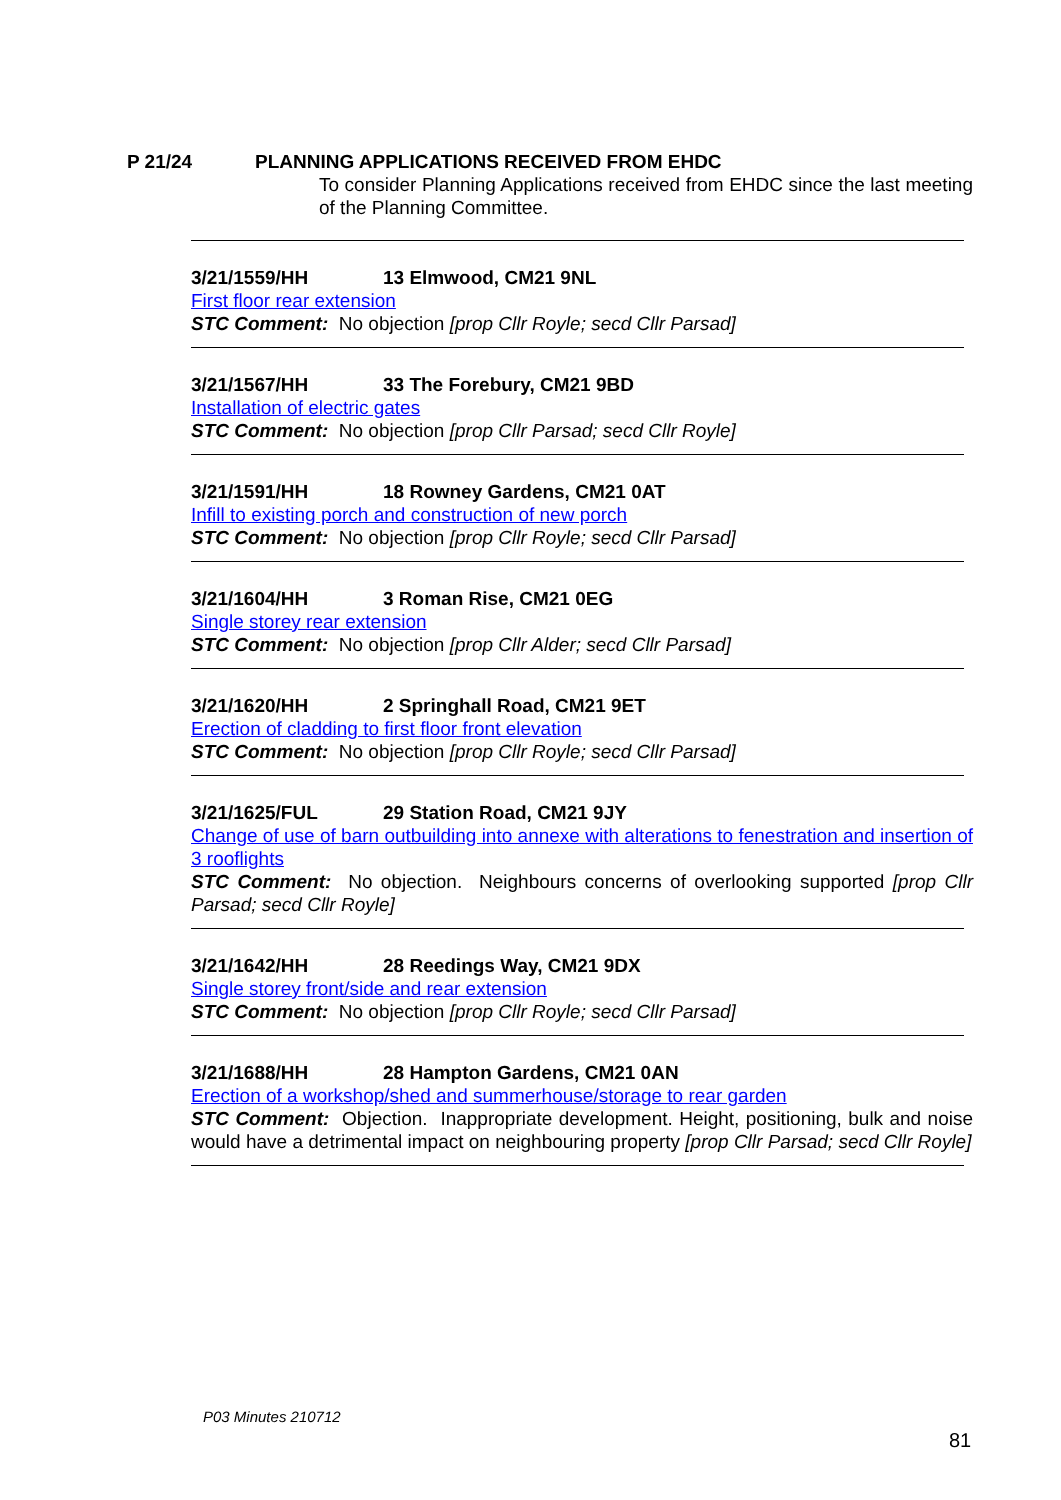P 21/24 PLANNING APPLICATIONS RECEIVED FROM EHDC
To consider Planning Applications received from EHDC since the last meeting of the Planning Committee.
3/21/1559/HH 13 Elmwood, CM21 9NL
First floor rear extension
STC Comment: No objection [prop Cllr Royle; secd Cllr Parsad]
3/21/1567/HH 33 The Forebury, CM21 9BD
Installation of electric gates
STC Comment: No objection [prop Cllr Parsad; secd Cllr Royle]
3/21/1591/HH 18 Rowney Gardens, CM21 0AT
Infill to existing porch and construction of new porch
STC Comment: No objection [prop Cllr Royle; secd Cllr Parsad]
3/21/1604/HH 3 Roman Rise, CM21 0EG
Single storey rear extension
STC Comment: No objection [prop Cllr Alder; secd Cllr Parsad]
3/21/1620/HH 2 Springhall Road, CM21 9ET
Erection of cladding to first floor front elevation
STC Comment: No objection [prop Cllr Royle; secd Cllr Parsad]
3/21/1625/FUL 29 Station Road, CM21 9JY
Change of use of barn outbuilding into annexe with alterations to fenestration and insertion of 3 rooflights
STC Comment: No objection. Neighbours concerns of overlooking supported [prop Cllr Parsad; secd Cllr Royle]
3/21/1642/HH 28 Reedings Way, CM21 9DX
Single storey front/side and rear extension
STC Comment: No objection [prop Cllr Royle; secd Cllr Parsad]
3/21/1688/HH 28 Hampton Gardens, CM21 0AN
Erection of a workshop/shed and summerhouse/storage to rear garden
STC Comment: Objection. Inappropriate development. Height, positioning, bulk and noise would have a detrimental impact on neighbouring property [prop Cllr Parsad; secd Cllr Royle]
P03 Minutes 210712
81